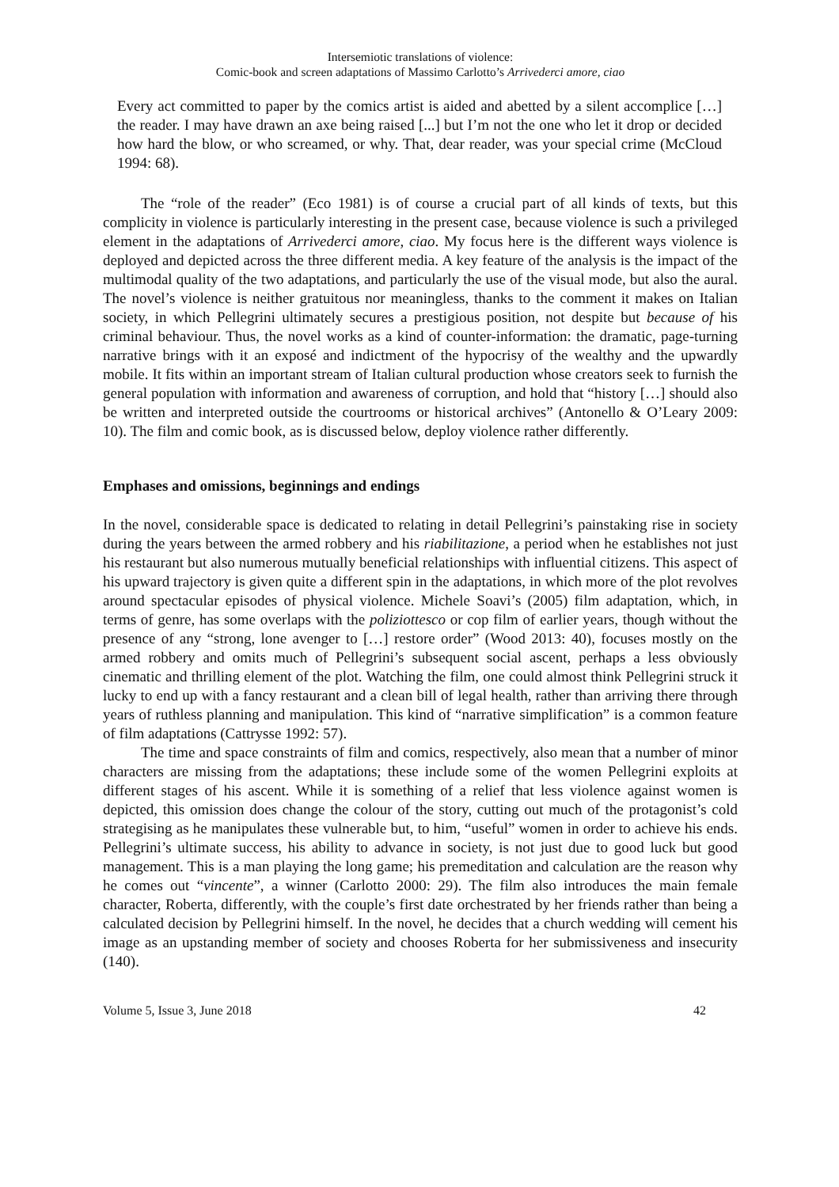Intersemiotic translations of violence:
Comic-book and screen adaptations of Massimo Carlotto’s Arrivederci amore, ciao
Every act committed to paper by the comics artist is aided and abetted by a silent accomplice […] the reader. I may have drawn an axe being raised [...] but I’m not the one who let it drop or decided how hard the blow, or who screamed, or why. That, dear reader, was your special crime (McCloud 1994: 68).
The “role of the reader” (Eco 1981) is of course a crucial part of all kinds of texts, but this complicity in violence is particularly interesting in the present case, because violence is such a privileged element in the adaptations of Arrivederci amore, ciao. My focus here is the different ways violence is deployed and depicted across the three different media. A key feature of the analysis is the impact of the multimodal quality of the two adaptations, and particularly the use of the visual mode, but also the aural. The novel’s violence is neither gratuitous nor meaningless, thanks to the comment it makes on Italian society, in which Pellegrini ultimately secures a prestigious position, not despite but because of his criminal behaviour. Thus, the novel works as a kind of counter-information: the dramatic, page-turning narrative brings with it an exposé and indictment of the hypocrisy of the wealthy and the upwardly mobile. It fits within an important stream of Italian cultural production whose creators seek to furnish the general population with information and awareness of corruption, and hold that “history […] should also be written and interpreted outside the courtrooms or historical archives” (Antonello & O’Leary 2009: 10). The film and comic book, as is discussed below, deploy violence rather differently.
Emphases and omissions, beginnings and endings
In the novel, considerable space is dedicated to relating in detail Pellegrini’s painstaking rise in society during the years between the armed robbery and his riabilitazione, a period when he establishes not just his restaurant but also numerous mutually beneficial relationships with influential citizens. This aspect of his upward trajectory is given quite a different spin in the adaptations, in which more of the plot revolves around spectacular episodes of physical violence. Michele Soavi’s (2005) film adaptation, which, in terms of genre, has some overlaps with the poliziottesco or cop film of earlier years, though without the presence of any “strong, lone avenger to […] restore order” (Wood 2013: 40), focuses mostly on the armed robbery and omits much of Pellegrini’s subsequent social ascent, perhaps a less obviously cinematic and thrilling element of the plot. Watching the film, one could almost think Pellegrini struck it lucky to end up with a fancy restaurant and a clean bill of legal health, rather than arriving there through years of ruthless planning and manipulation. This kind of “narrative simplification” is a common feature of film adaptations (Cattrysse 1992: 57).
The time and space constraints of film and comics, respectively, also mean that a number of minor characters are missing from the adaptations; these include some of the women Pellegrini exploits at different stages of his ascent. While it is something of a relief that less violence against women is depicted, this omission does change the colour of the story, cutting out much of the protagonist’s cold strategising as he manipulates these vulnerable but, to him, “useful” women in order to achieve his ends. Pellegrini’s ultimate success, his ability to advance in society, is not just due to good luck but good management. This is a man playing the long game; his premeditation and calculation are the reason why he comes out “vincente”, a winner (Carlotto 2000: 29). The film also introduces the main female character, Roberta, differently, with the couple’s first date orchestrated by her friends rather than being a calculated decision by Pellegrini himself. In the novel, he decides that a church wedding will cement his image as an upstanding member of society and chooses Roberta for her submissiveness and insecurity (140).
Volume 5, Issue 3, June 2018 42